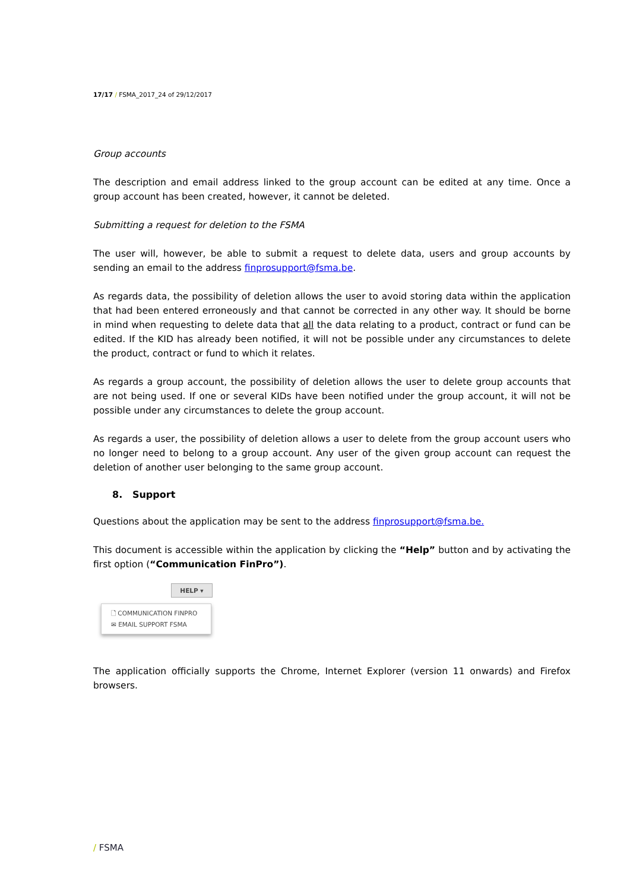17/17 / FSMA_2017_24 of 29/12/2017
Group accounts
The description and email address linked to the group account can be edited at any time. Once a group account has been created, however, it cannot be deleted.
Submitting a request for deletion to the FSMA
The user will, however, be able to submit a request to delete data, users and group accounts by sending an email to the address finprosupport@fsma.be.
As regards data, the possibility of deletion allows the user to avoid storing data within the application that had been entered erroneously and that cannot be corrected in any other way. It should be borne in mind when requesting to delete data that all the data relating to a product, contract or fund can be edited. If the KID has already been notified, it will not be possible under any circumstances to delete the product, contract or fund to which it relates.
As regards a group account, the possibility of deletion allows the user to delete group accounts that are not being used. If one or several KIDs have been notified under the group account, it will not be possible under any circumstances to delete the group account.
As regards a user, the possibility of deletion allows a user to delete from the group account users who no longer need to belong to a group account. Any user of the given group account can request the deletion of another user belonging to the same group account.
8. Support
Questions about the application may be sent to the address finprosupport@fsma.be.
This document is accessible within the application by clicking the “Help” button and by activating the first option (“Communication FinPro”).
HELP ▾
🗋 COMMUNICATION FINPRO
✉ EMAIL SUPPORT FSMA
The application officially supports the Chrome, Internet Explorer (version 11 onwards) and Firefox browsers.
/ FSMA